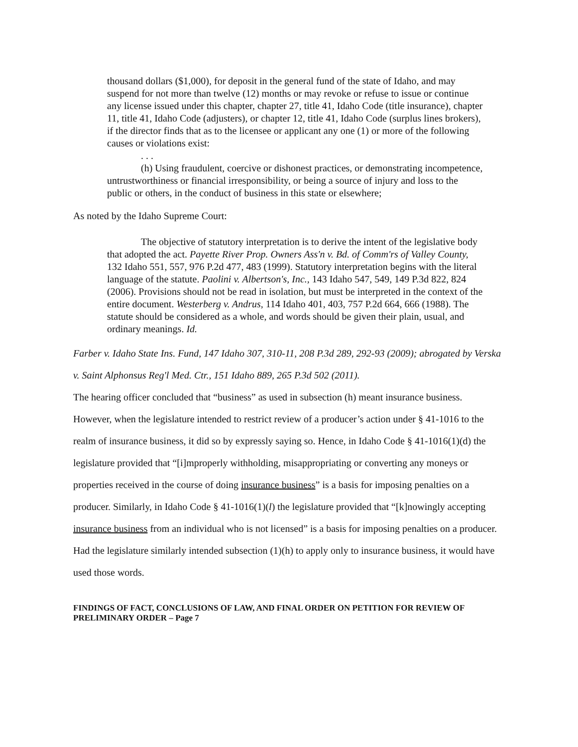thousand dollars ($1,000), for deposit in the general fund of the state of Idaho, and may suspend for not more than twelve (12) months or may revoke or refuse to issue or continue any license issued under this chapter, chapter 27, title 41, Idaho Code (title insurance), chapter 11, title 41, Idaho Code (adjusters), or chapter 12, title 41, Idaho Code (surplus lines brokers), if the director finds that as to the licensee or applicant any one (1) or more of the following causes or violations exist:
. . .
(h) Using fraudulent, coercive or dishonest practices, or demonstrating incompetence, untrustworthiness or financial irresponsibility, or being a source of injury and loss to the public or others, in the conduct of business in this state or elsewhere;
As noted by the Idaho Supreme Court:
The objective of statutory interpretation is to derive the intent of the legislative body that adopted the act. Payette River Prop. Owners Ass'n v. Bd. of Comm'rs of Valley County, 132 Idaho 551, 557, 976 P.2d 477, 483 (1999). Statutory interpretation begins with the literal language of the statute. Paolini v. Albertson's, Inc., 143 Idaho 547, 549, 149 P.3d 822, 824 (2006). Provisions should not be read in isolation, but must be interpreted in the context of the entire document. Westerberg v. Andrus, 114 Idaho 401, 403, 757 P.2d 664, 666 (1988). The statute should be considered as a whole, and words should be given their plain, usual, and ordinary meanings. Id.
Farber v. Idaho State Ins. Fund, 147 Idaho 307, 310-11, 208 P.3d 289, 292-93 (2009); abrogated by Verska v. Saint Alphonsus Reg'l Med. Ctr., 151 Idaho 889, 265 P.3d 502 (2011).
The hearing officer concluded that “business” as used in subsection (h) meant insurance business. However, when the legislature intended to restrict review of a producer’s action under § 41-1016 to the realm of insurance business, it did so by expressly saying so. Hence, in Idaho Code § 41-1016(1)(d) the legislature provided that “[i]mproperly withholding, misappropriating or converting any moneys or properties received in the course of doing insurance business” is a basis for imposing penalties on a producer. Similarly, in Idaho Code § 41-1016(1)(l) the legislature provided that “[k]nowingly accepting insurance business from an individual who is not licensed” is a basis for imposing penalties on a producer. Had the legislature similarly intended subsection (1)(h) to apply only to insurance business, it would have used those words.
FINDINGS OF FACT, CONCLUSIONS OF LAW, AND FINAL ORDER ON PETITION FOR REVIEW OF PRELIMINARY ORDER – Page 7